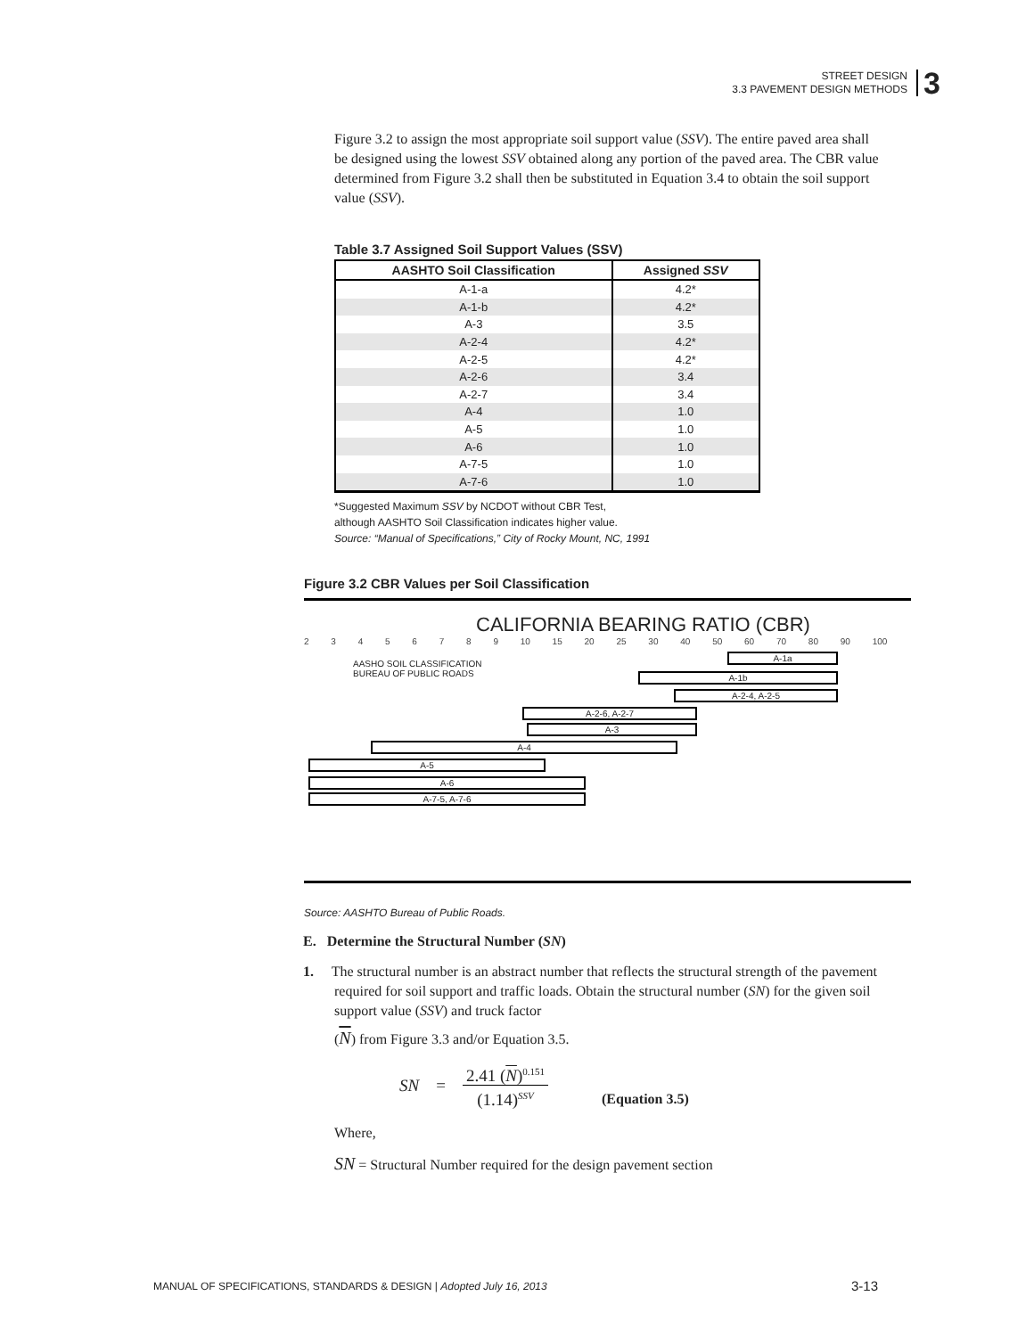STREET DESIGN
3.3 PAVEMENT DESIGN METHODS
3
Figure 3.2 to assign the most appropriate soil support value (SSV). The entire paved area shall be designed using the lowest SSV obtained along any portion of the paved area. The CBR value determined from Figure 3.2 shall then be substituted in Equation 3.4 to obtain the soil support value (SSV).
Table 3.7 Assigned Soil Support Values (SSV)
| AASHTO Soil Classification | Assigned SSV |
| --- | --- |
| A-1-a | 4.2* |
| A-1-b | 4.2* |
| A-3 | 3.5 |
| A-2-4 | 4.2* |
| A-2-5 | 4.2* |
| A-2-6 | 3.4 |
| A-2-7 | 3.4 |
| A-4 | 1.0 |
| A-5 | 1.0 |
| A-6 | 1.0 |
| A-7-5 | 1.0 |
| A-7-6 | 1.0 |
*Suggested Maximum SSV by NCDOT without CBR Test,
although AASHTO Soil Classification indicates higher value.
Source: “Manual of Specifications,” City of Rocky Mount, NC, 1991
Figure 3.2 CBR Values per Soil Classification
CALIFORNIA BEARING RATIO (CBR)
2 3 4 5 6 7 8 9 10 15 20 25 30 40 50 60 70 80 90 100
AASHO SOIL CLASSIFICATION
BUREAU OF PUBLIC ROADS
A-1a
A-1b
A-2-4, A-2-5
A-2-6, A-2-7
A-3
A-4
A-5
A-6
A-7-5, A-7-6
Source: AASHTO Bureau of Public Roads.
E. Determine the Structural Number (SN)
1. The structural number is an abstract number that reflects the structural strength of the pavement required for soil support and traffic loads. Obtain the structural number (SN) for the given soil support value (SSV) and truck factor
(N) from Figure 3.3 and/or Equation 3.5.
SN = 2.41 (N)<sup>0.151</sup>
(1.14)<sup>SSV</sup> (Equation 3.5)
Where,
SN = Structural Number required for the design pavement section
MANUAL OF SPECIFICATIONS, STANDARDS & DESIGN | Adopted July 16, 2013
3-13